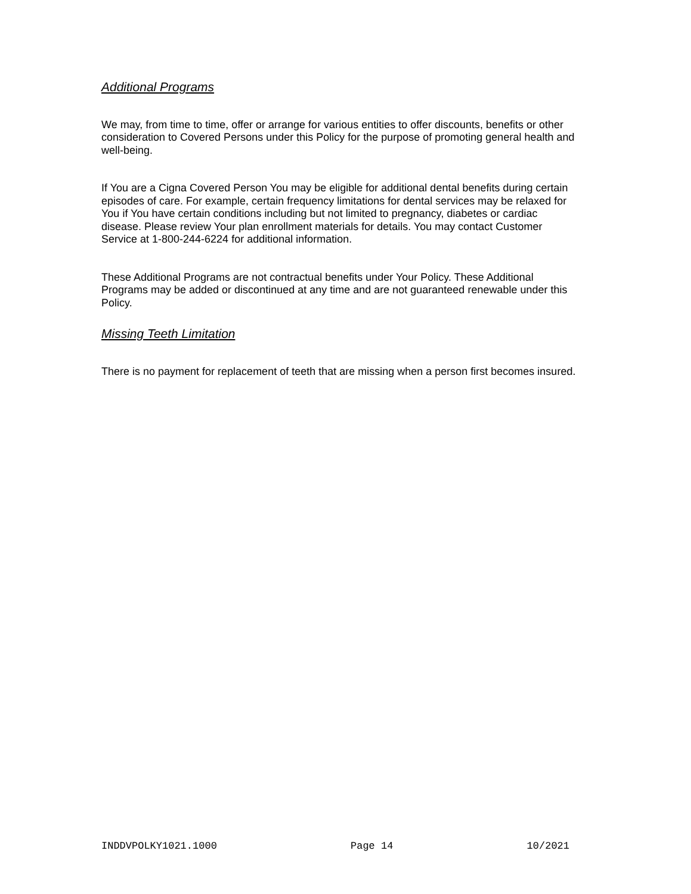Additional Programs
We may, from time to time, offer or arrange for various entities to offer discounts, benefits or other consideration to Covered Persons under this Policy for the purpose of promoting general health and well-being.
If You are a Cigna Covered Person You may be eligible for additional dental benefits during certain episodes of care. For example, certain frequency limitations for dental services may be relaxed for You if You have certain conditions including but not limited to pregnancy, diabetes or cardiac disease. Please review Your plan enrollment materials for details. You may contact Customer Service at 1-800-244-6224 for additional information.
These Additional Programs are not contractual benefits under Your Policy. These Additional Programs may be added or discontinued at any time and are not guaranteed renewable under this Policy.
Missing Teeth Limitation
There is no payment for replacement of teeth that are missing when a person first becomes insured.
INDDVPOLKY1021.1000 Page 14 10/2021